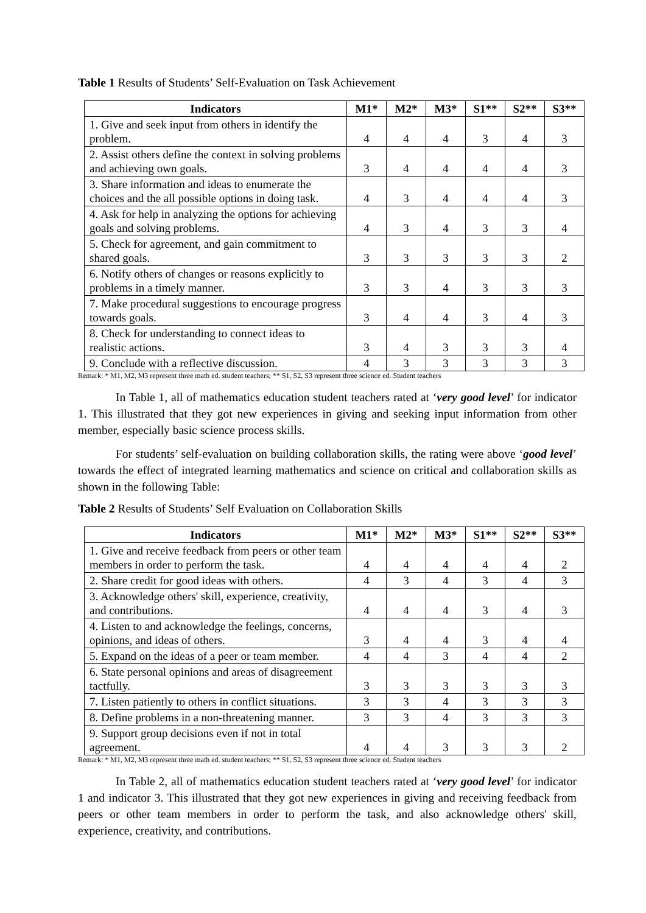Table 1 Results of Students’ Self-Evaluation on Task Achievement
| Indicators | M1* | M2* | M3* | S1** | S2** | S3** |
| --- | --- | --- | --- | --- | --- | --- |
| 1. Give and seek input from others in identify the problem. | 4 | 4 | 4 | 3 | 4 | 3 |
| 2. Assist others define the context in solving problems and achieving own goals. | 3 | 4 | 4 | 4 | 4 | 3 |
| 3. Share information and ideas to enumerate the choices and the all possible options in doing task. | 4 | 3 | 4 | 4 | 4 | 3 |
| 4. Ask for help in analyzing the options for achieving goals and solving problems. | 4 | 3 | 4 | 3 | 3 | 4 |
| 5. Check for agreement, and gain commitment to shared goals. | 3 | 3 | 3 | 3 | 3 | 2 |
| 6. Notify others of changes or reasons explicitly to problems in a timely manner. | 3 | 3 | 4 | 3 | 3 | 3 |
| 7. Make procedural suggestions to encourage progress towards goals. | 3 | 4 | 4 | 3 | 4 | 3 |
| 8. Check for understanding to connect ideas to realistic actions. | 3 | 4 | 3 | 3 | 3 | 4 |
| 9. Conclude with a reflective discussion. | 4 | 3 | 3 | 3 | 3 | 3 |
Remark: * M1, M2, M3 represent three math ed. student teachers; ** S1, S2, S3 represent three science ed. Student teachers
In Table 1, all of mathematics education student teachers rated at ‘very good level’ for indicator 1. This illustrated that they got new experiences in giving and seeking input information from other member, especially basic science process skills.
For students’ self-evaluation on building collaboration skills, the rating were above ‘good level’ towards the effect of integrated learning mathematics and science on critical and collaboration skills as shown in the following Table:
Table 2 Results of Students’ Self Evaluation on Collaboration Skills
| Indicators | M1* | M2* | M3* | S1** | S2** | S3** |
| --- | --- | --- | --- | --- | --- | --- |
| 1. Give and receive feedback from peers or other team members in order to perform the task. | 4 | 4 | 4 | 4 | 4 | 2 |
| 2. Share credit for good ideas with others. | 4 | 3 | 4 | 3 | 4 | 3 |
| 3. Acknowledge others' skill, experience, creativity, and contributions. | 4 | 4 | 4 | 3 | 4 | 3 |
| 4. Listen to and acknowledge the feelings, concerns, opinions, and ideas of others. | 3 | 4 | 4 | 3 | 4 | 4 |
| 5. Expand on the ideas of a peer or team member. | 4 | 4 | 3 | 4 | 4 | 2 |
| 6. State personal opinions and areas of disagreement tactfully. | 3 | 3 | 3 | 3 | 3 | 3 |
| 7. Listen patiently to others in conflict situations. | 3 | 3 | 4 | 3 | 3 | 3 |
| 8. Define problems in a non-threatening manner. | 3 | 3 | 4 | 3 | 3 | 3 |
| 9. Support group decisions even if not in total agreement. | 4 | 4 | 3 | 3 | 3 | 2 |
Remark: * M1, M2, M3 represent three math ed. student teachers; ** S1, S2, S3 represent three science ed. Student teachers
In Table 2, all of mathematics education student teachers rated at ‘very good level’ for indicator 1 and indicator 3. This illustrated that they got new experiences in giving and receiving feedback from peers or other team members in order to perform the task, and also acknowledge others' skill, experience, creativity, and contributions.